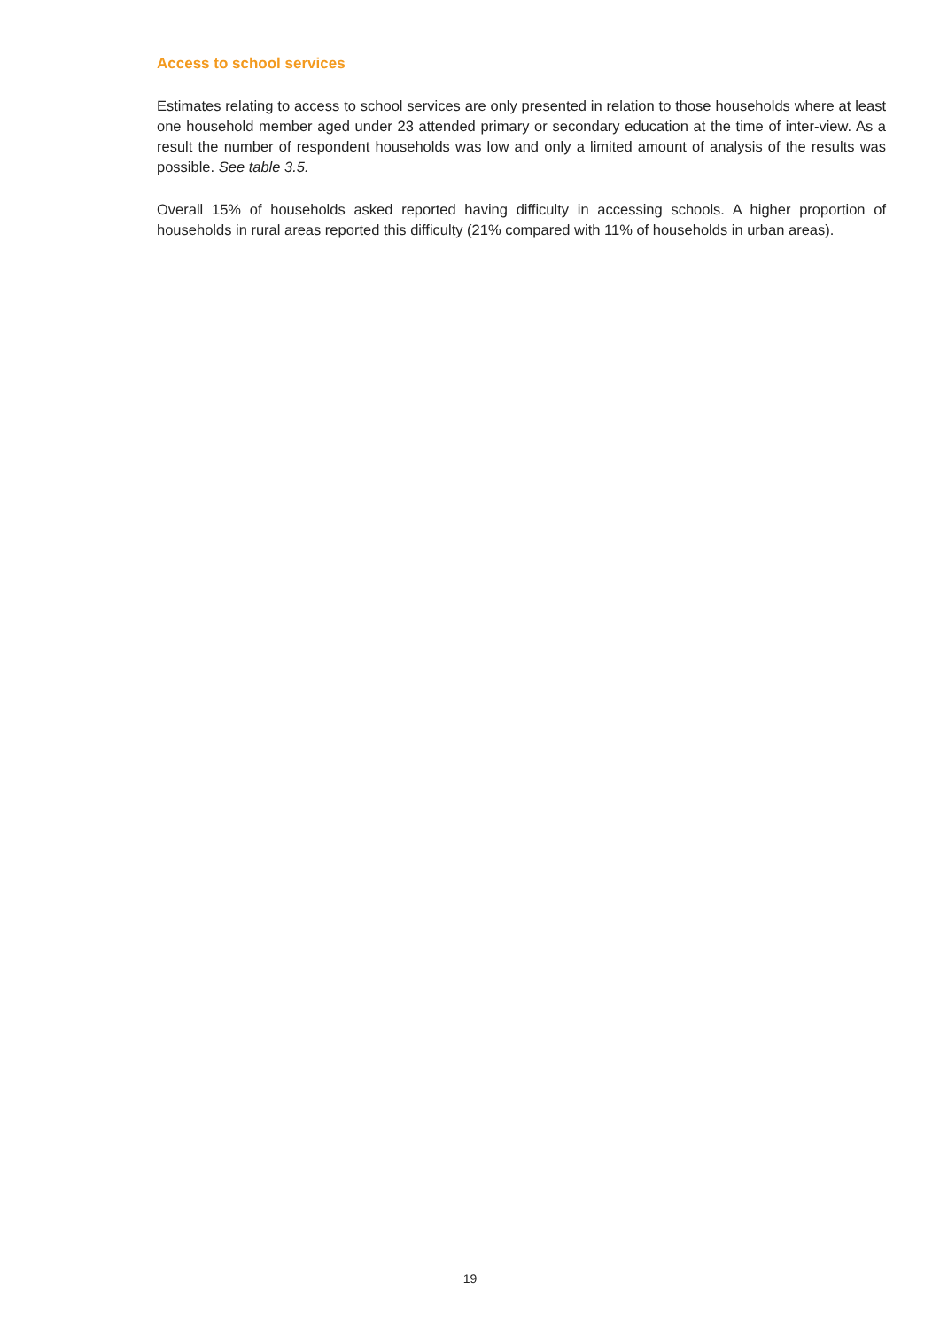Access to school services
Estimates relating to access to school services are only presented in relation to those households where at least one household member aged under 23 attended primary or secondary education at the time of inter-view. As a result the number of respondent households was low and only a limited amount of analysis of the results was possible. See table 3.5.
Overall 15% of households asked reported having difficulty in accessing schools. A higher proportion of households in rural areas reported this difficulty (21% compared with 11% of households in urban areas).
19